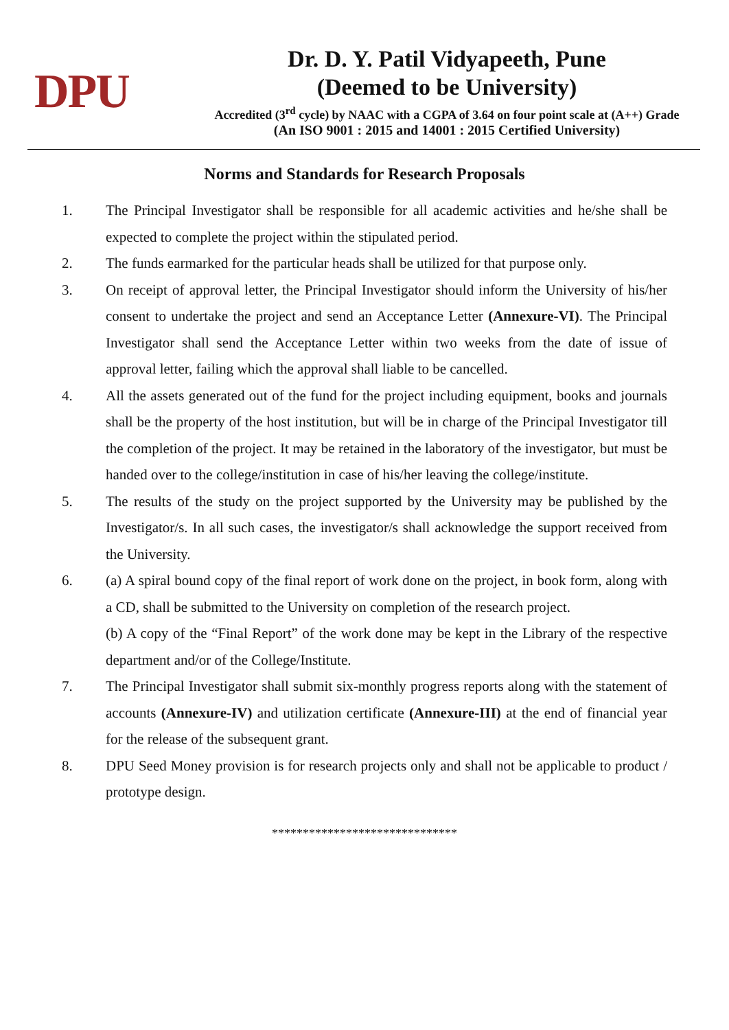DPU
Dr. D. Y. Patil Vidyapeeth, Pune
(Deemed to be University)
Accredited (3<sup>rd</sup> cycle) by NAAC with a CGPA of 3.64 on four point scale at (A++) Grade
(An ISO 9001 : 2015 and 14001 : 2015 Certified University)
Norms and Standards for Research Proposals
1. The Principal Investigator shall be responsible for all academic activities and he/she shall be expected to complete the project within the stipulated period.
2. The funds earmarked for the particular heads shall be utilized for that purpose only.
3. On receipt of approval letter, the Principal Investigator should inform the University of his/her consent to undertake the project and send an Acceptance Letter (Annexure-VI). The Principal Investigator shall send the Acceptance Letter within two weeks from the date of issue of approval letter, failing which the approval shall liable to be cancelled.
4. All the assets generated out of the fund for the project including equipment, books and journals shall be the property of the host institution, but will be in charge of the Principal Investigator till the completion of the project. It may be retained in the laboratory of the investigator, but must be handed over to the college/institution in case of his/her leaving the college/institute.
5. The results of the study on the project supported by the University may be published by the Investigator/s. In all such cases, the investigator/s shall acknowledge the support received from the University.
6. (a) A spiral bound copy of the final report of work done on the project, in book form, along with a CD, shall be submitted to the University on completion of the research project.
(b) A copy of the “Final Report” of the work done may be kept in the Library of the respective department and/or of the College/Institute.
7. The Principal Investigator shall submit six-monthly progress reports along with the statement of accounts (Annexure-IV) and utilization certificate (Annexure-III) at the end of financial year for the release of the subsequent grant.
8. DPU Seed Money provision is for research projects only and shall not be applicable to product / prototype design.
******************************